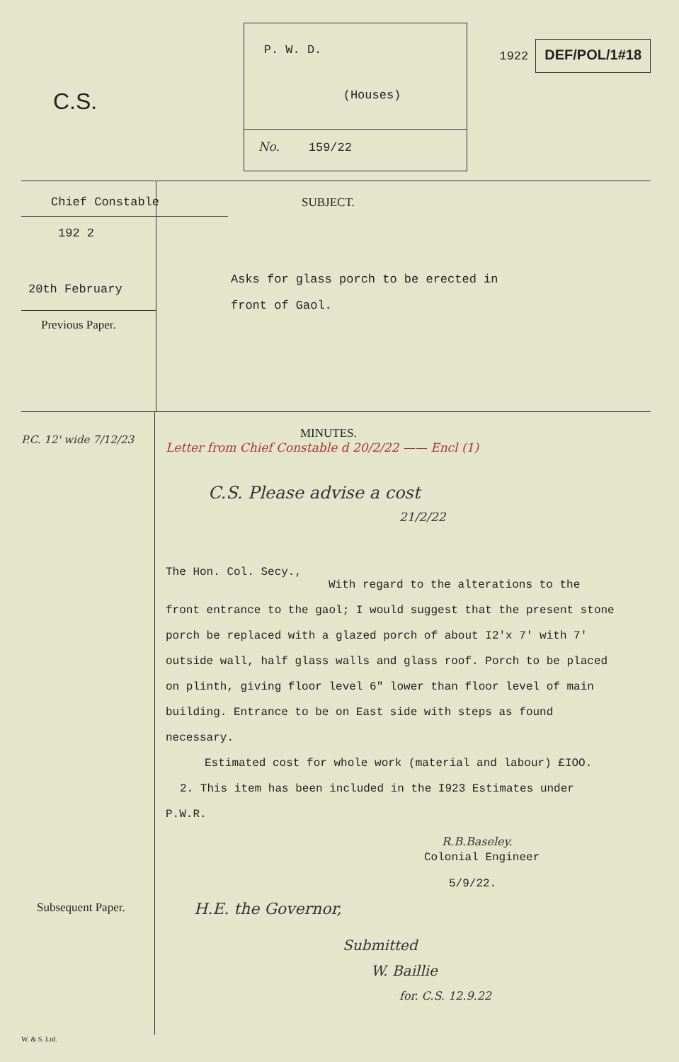C.S.
P. W. D.
(Houses)
No. 159/22
1922
DEF/POL/1#18
Chief Constable
192 2
20th February
Previous Paper.
SUBJECT.
Asks for glass porch to be erected in
front of Gaol.
P.C. 12' wide 7/12/23
Subsequent Paper.
W. & S. Ltd.
MINUTES.
Letter from Chief Constable d 20/2/22 —— Encl (1)
C.S. Please advise a cost
21/2/22
The Hon. Col. Secy.,
With regard to the alterations to the
front entrance to the gaol; I would suggest that the present stone porch be replaced with a glazed porch of about I2'x 7' with 7' outside wall, half glass walls and glass roof. Porch to be placed on plinth, giving floor level 6" lower than floor level of main building. Entrance to be on East side with steps as found necessary.
Estimated cost for whole work (material and labour) £IOO.
2. This item has been included in the I923 Estimates under
P.W.R.
R.B.Baseley.
Colonial Engineer
5/9/22.
H.E. the Governor,
Submitted
W. Baillie
for. C.S. 12.9.22